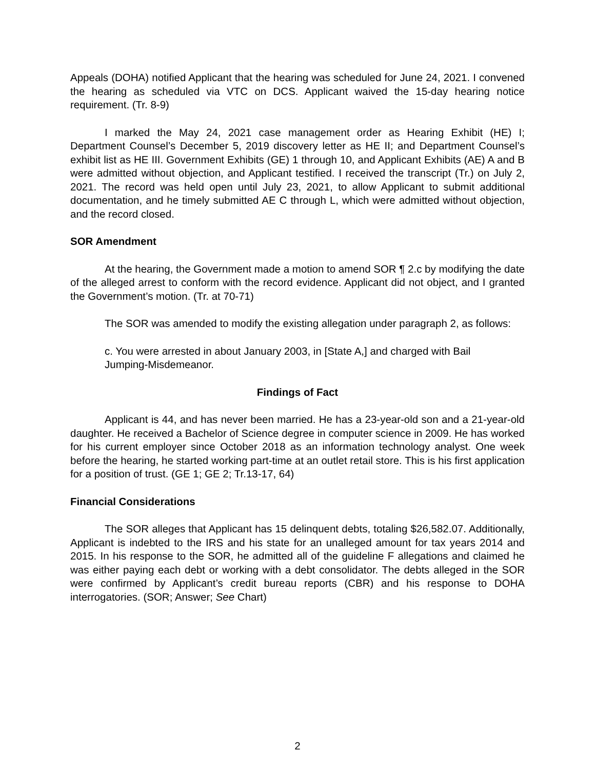Appeals (DOHA) notified Applicant that the hearing was scheduled for June 24, 2021. I convened the hearing as scheduled via VTC on DCS. Applicant waived the 15-day hearing notice requirement. (Tr. 8-9)
I marked the May 24, 2021 case management order as Hearing Exhibit (HE) I; Department Counsel’s December 5, 2019 discovery letter as HE II; and Department Counsel’s exhibit list as HE III. Government Exhibits (GE) 1 through 10, and Applicant Exhibits (AE) A and B were admitted without objection, and Applicant testified. I received the transcript (Tr.) on July 2, 2021. The record was held open until July 23, 2021, to allow Applicant to submit additional documentation, and he timely submitted AE C through L, which were admitted without objection, and the record closed.
SOR Amendment
At the hearing, the Government made a motion to amend SOR ¶ 2.c by modifying the date of the alleged arrest to conform with the record evidence. Applicant did not object, and I granted the Government’s motion. (Tr. at 70-71)
The SOR was amended to modify the existing allegation under paragraph 2, as follows:
c. You were arrested in about January 2003, in [State A,] and charged with Bail Jumping-Misdemeanor.
Findings of Fact
Applicant is 44, and has never been married. He has a 23-year-old son and a 21-year-old daughter. He received a Bachelor of Science degree in computer science in 2009. He has worked for his current employer since October 2018 as an information technology analyst. One week before the hearing, he started working part-time at an outlet retail store. This is his first application for a position of trust. (GE 1; GE 2; Tr.13-17, 64)
Financial Considerations
The SOR alleges that Applicant has 15 delinquent debts, totaling $26,582.07. Additionally, Applicant is indebted to the IRS and his state for an unalleged amount for tax years 2014 and 2015. In his response to the SOR, he admitted all of the guideline F allegations and claimed he was either paying each debt or working with a debt consolidator. The debts alleged in the SOR were confirmed by Applicant’s credit bureau reports (CBR) and his response to DOHA interrogatories. (SOR; Answer; See Chart)
2